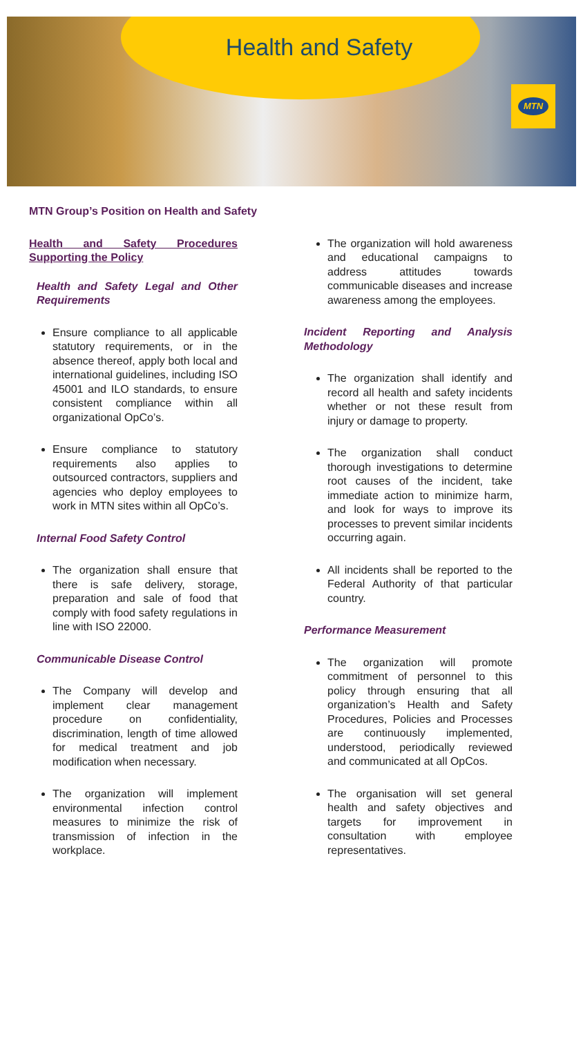Health and Safety
MTN
MTN Group’s Position on Health and Safety
Health and Safety Procedures Supporting the Policy
Health and Safety Legal and Other Requirements
Ensure compliance to all applicable statutory requirements, or in the absence thereof, apply both local and international guidelines, including ISO 45001 and ILO standards, to ensure consistent compliance within all organizational OpCo’s.
Ensure compliance to statutory requirements also applies to outsourced contractors, suppliers and agencies who deploy employees to work in MTN sites within all OpCo’s.
Internal Food Safety Control
The organization shall ensure that there is safe delivery, storage, preparation and sale of food that comply with food safety regulations in line with ISO 22000.
Communicable Disease Control
The Company will develop and implement clear management procedure on confidentiality, discrimination, length of time allowed for medical treatment and job modification when necessary.
The organization will implement environmental infection control measures to minimize the risk of transmission of infection in the workplace.
The organization will hold awareness and educational campaigns to address attitudes towards communicable diseases and increase awareness among the employees.
Incident Reporting and Analysis Methodology
The organization shall identify and record all health and safety incidents whether or not these result from injury or damage to property.
The organization shall conduct thorough investigations to determine root causes of the incident, take immediate action to minimize harm, and look for ways to improve its processes to prevent similar incidents occurring again.
All incidents shall be reported to the Federal Authority of that particular country.
Performance Measurement
The organization will promote commitment of personnel to this policy through ensuring that all organization’s Health and Safety Procedures, Policies and Processes are continuously implemented, understood, periodically reviewed and communicated at all OpCos.
The organisation will set general health and safety objectives and targets for improvement in consultation with employee representatives.